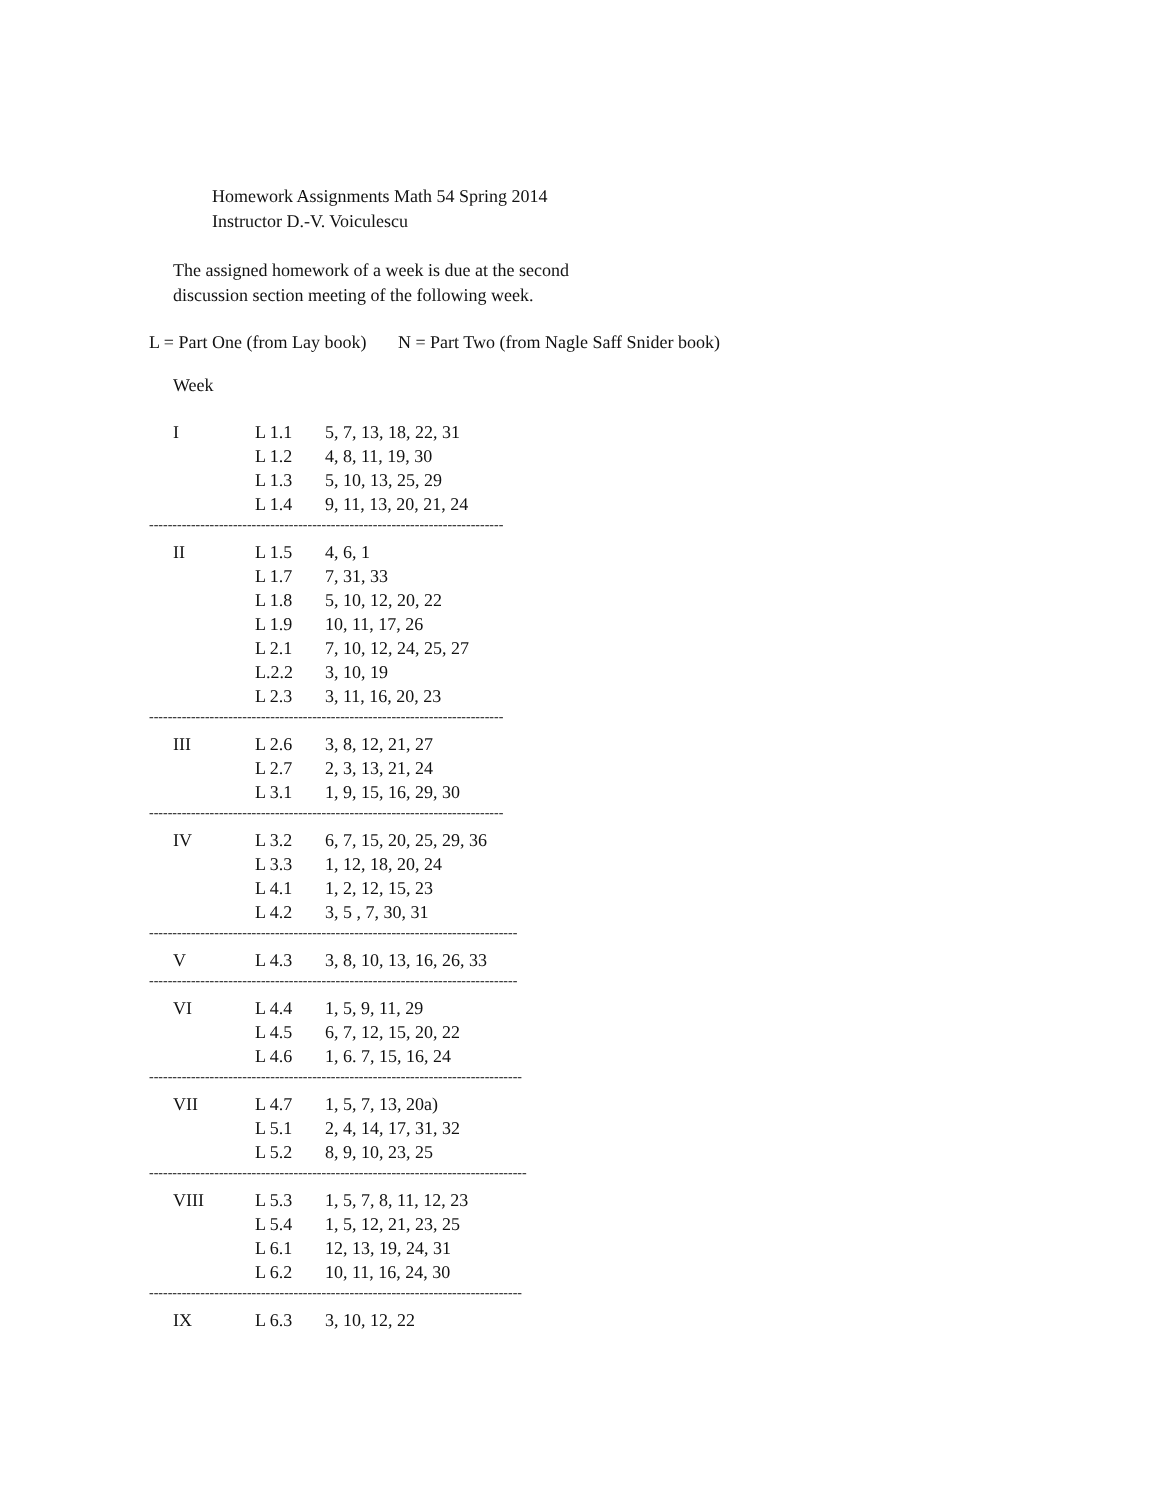Homework Assignments Math 54 Spring 2014
Instructor D.-V. Voiculescu
The assigned homework of a week is due at the second
discussion section meeting of the following week.
L = Part One (from Lay book) N = Part Two (from Nagle Saff Snider book)
Week
| I | L 1.1 | 5, 7, 13, 18, 22, 31 |
| | L 1.2 | 4, 8, 11, 19, 30 |
| | L 1.3 | 5, 10, 13, 25, 29 |
| | L 1.4 | 9, 11, 13, 20, 21, 24 |
| ---------------------------------------------------------------------------- | | |
| II | L 1.5 | 4, 6, 1 |
| | L 1.7 | 7, 31, 33 |
| | L 1.8 | 5, 10, 12, 20, 22 |
| | L 1.9 | 10, 11, 17, 26 |
| | L 2.1 | 7, 10, 12, 24, 25, 27 |
| | L.2.2 | 3, 10, 19 |
| | L 2.3 | 3, 11, 16, 20, 23 |
| ---------------------------------------------------------------------------- | | |
| III | L 2.6 | 3, 8, 12, 21, 27 |
| | L 2.7 | 2, 3, 13, 21, 24 |
| | L 3.1 | 1, 9, 15, 16, 29, 30 |
| ---------------------------------------------------------------------------- | | |
| IV | L 3.2 | 6, 7, 15, 20, 25, 29, 36 |
| | L 3.3 | 1, 12, 18, 20, 24 |
| | L 4.1 | 1, 2, 12, 15, 23 |
| | L 4.2 | 3, 5 , 7, 30, 31 |
| ------------------------------------------------------------------------------- | | |
| V | L 4.3 | 3, 8, 10, 13, 16, 26, 33 |
| ------------------------------------------------------------------------------- | | |
| VI | L 4.4 | 1, 5, 9, 11, 29 |
| | L 4.5 | 6, 7, 12, 15, 20, 22 |
| | L 4.6 | 1, 6. 7, 15, 16, 24 |
| -------------------------------------------------------------------------------- | | |
| VII | L 4.7 | 1, 5, 7, 13, 20a) |
| | L 5.1 | 2, 4, 14, 17, 31, 32 |
| | L 5.2 | 8, 9, 10, 23, 25 |
| --------------------------------------------------------------------------------- | | |
| VIII | L 5.3 | 1, 5, 7, 8, 11, 12, 23 |
| | L 5.4 | 1, 5, 12, 21, 23, 25 |
| | L 6.1 | 12, 13, 19, 24, 31 |
| | L 6.2 | 10, 11, 16, 24, 30 |
| -------------------------------------------------------------------------------- | | |
| IX | L 6.3 | 3, 10, 12, 22 |